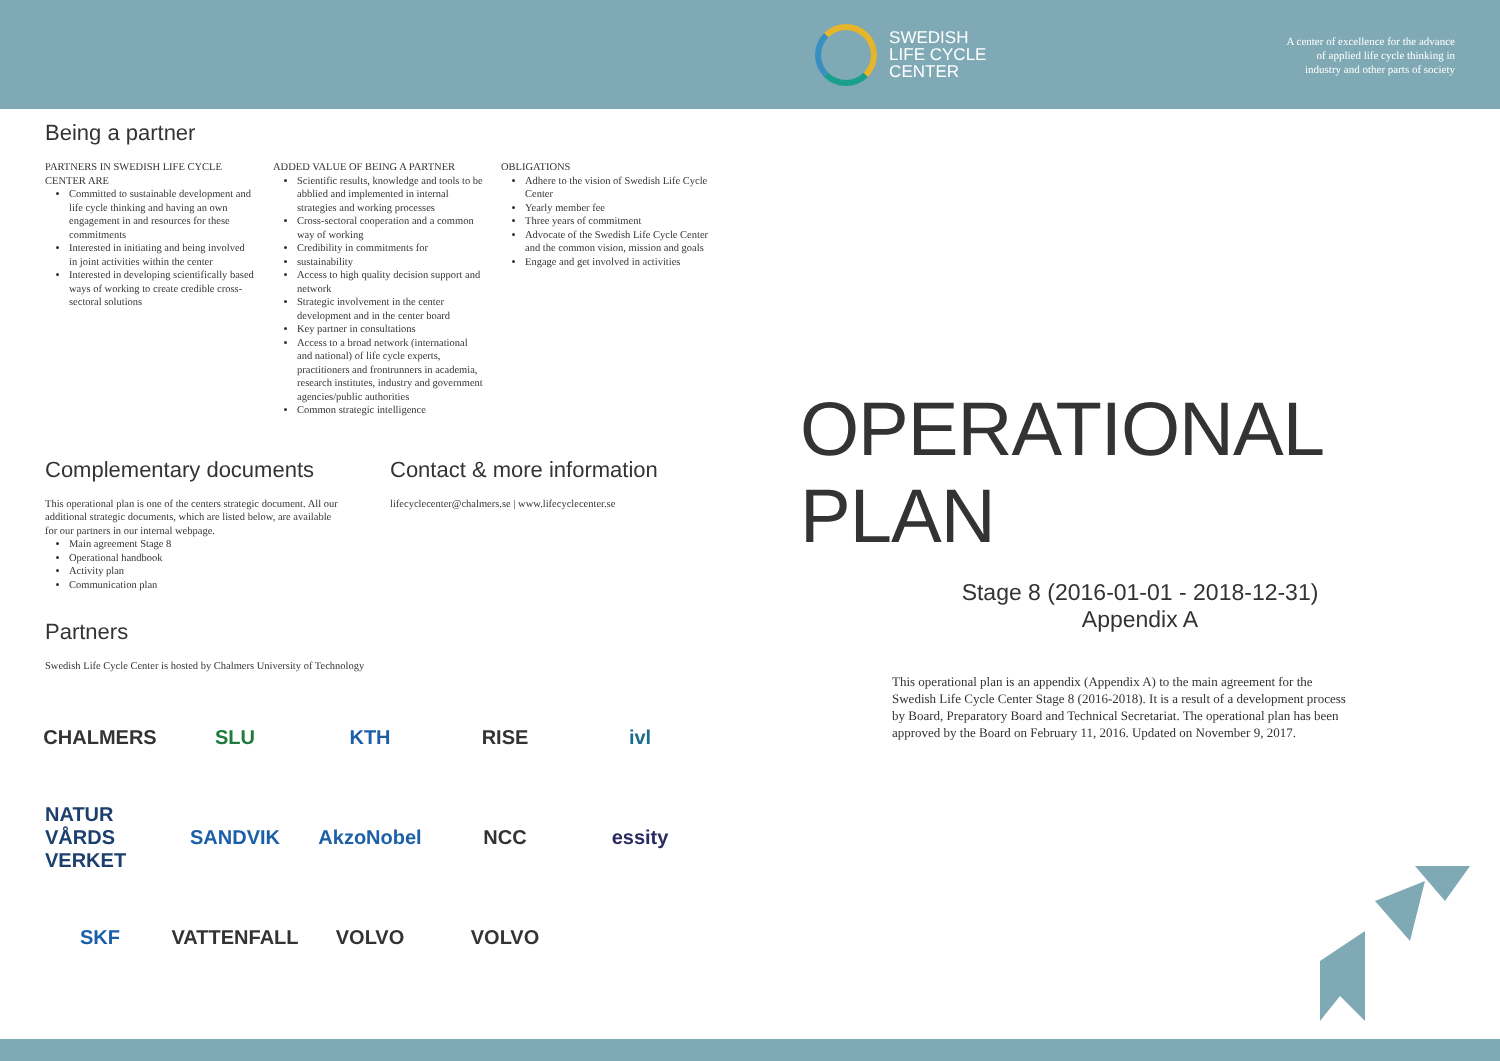SWEDISH
LIFE CYCLE
CENTER
A center of excellence for the advance
of applied life cycle thinking in
industry and other parts of society
Being a partner
PARTNERS IN SWEDISH LIFE CYCLE CENTER ARE
Committed to sustainable development and life cycle thinking and having an own engagement in and resources for these commitments
Interested in initiating and being involved in joint activities within the center
Interested in developing scientifically based ways of working to create credible cross-sectoral solutions
ADDED VALUE OF BEING A PARTNER
Scientific results, knowledge and tools to be abblied and implemented in internal strategies and working processes
Cross-sectoral cooperation and a common way of working
Credibility in commitments for
sustainability
Access to high quality decision support and network
Strategic involvement in the center development and in the center board
Key partner in consultations
Access to a broad network (international and national) of life cycle experts, practitioners and frontrunners in academia, research institutes, industry and government agencies/public authorities
Common strategic intelligence
OBLIGATIONS
Adhere to the vision of Swedish Life Cycle Center
Yearly member fee
Three years of commitment
Advocate of the Swedish Life Cycle Center and the common vision, mission and goals
Engage and get involved in activities
Complementary documents
This operational plan is one of the centers strategic document. All our additional strategic documents, which are listed below, are available for our partners in our internal webpage.
Main agreement Stage 8
Operational handbook
Activity plan
Communication plan
Contact & more information
lifecyclecenter@chalmers.se | www.lifecyclecenter.se
Partners
Swedish Life Cycle Center is hosted by Chalmers University of Technology
CHALMERS SLU KTH RISE ivl NATUR VÅRDS VERKET SANDVIK AkzoNobel NCC essity SKF VATTENFALL VOLVO VOLVO
OPERATIONAL PLAN
Stage 8 (2016-01-01 - 2018-12-31)
Appendix A
This operational plan is an appendix (Appendix A) to the main agreement for the Swedish Life Cycle Center Stage 8 (2016-2018). It is a result of a development process by Board, Preparatory Board and Technical Secretariat. The operational plan has been approved by the Board on February 11, 2016. Updated on November 9, 2017.